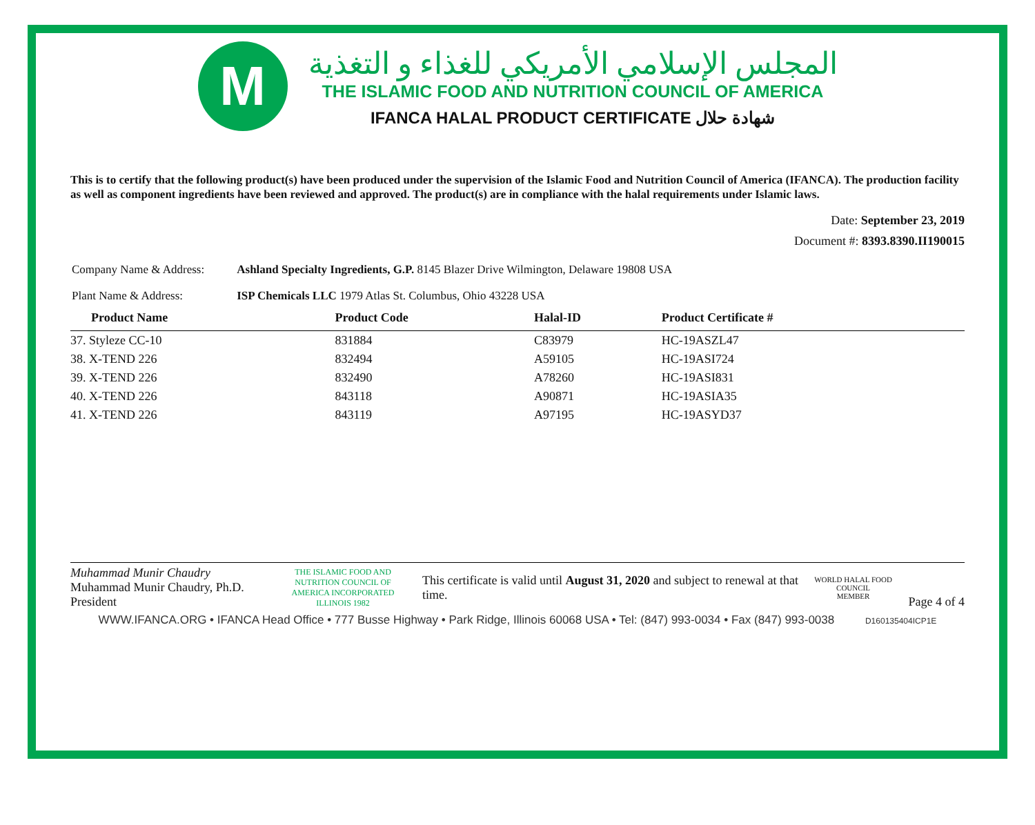M
المجلس الإسلامي الأمريكي للغذاء و التغذية
THE ISLAMIC FOOD AND NUTRITION COUNCIL OF AMERICA
IFANCA HALAL PRODUCT CERTIFICATE شهادة حلال
This is to certify that the following product(s) have been produced under the supervision of the Islamic Food and Nutrition Council of America (IFANCA). The production facility as well as component ingredients have been reviewed and approved. The product(s) are in compliance with the halal requirements under Islamic laws.
Date: September 23, 2019
Document #: 8393.8390.II190015
Company Name & Address: Ashland Specialty Ingredients, G.P. 8145 Blazer Drive Wilmington, Delaware 19808 USA
Plant Name & Address: ISP Chemicals LLC 1979 Atlas St. Columbus, Ohio 43228 USA
| Product Name | Product Code | Halal-ID | Product Certificate # |
| --- | --- | --- | --- |
| 37. Styleze CC-10 | 831884 | C83979 | HC-19ASZL47 |
| 38. X-TEND 226 | 832494 | A59105 | HC-19ASI724 |
| 39. X-TEND 226 | 832490 | A78260 | HC-19ASI831 |
| 40. X-TEND 226 | 843118 | A90871 | HC-19ASIA35 |
| 41. X-TEND 226 | 843119 | A97195 | HC-19ASYD37 |
Muhammad Munir Chaudry
Muhammad Munir Chaudry, Ph.D.
President
THE ISLAMIC FOOD AND NUTRITION COUNCIL OF AMERICA INCORPORATED ILLINOIS 1982
This certificate is valid until August 31, 2020 and subject to renewal at that time.
WORLD HALAL FOOD COUNCIL
MEMBER
Page 4 of 4
WWW.IFANCA.ORG • IFANCA Head Office • 777 Busse Highway • Park Ridge, Illinois 60068 USA • Tel: (847) 993-0034 • Fax (847) 993-0038 D160135404ICP1E